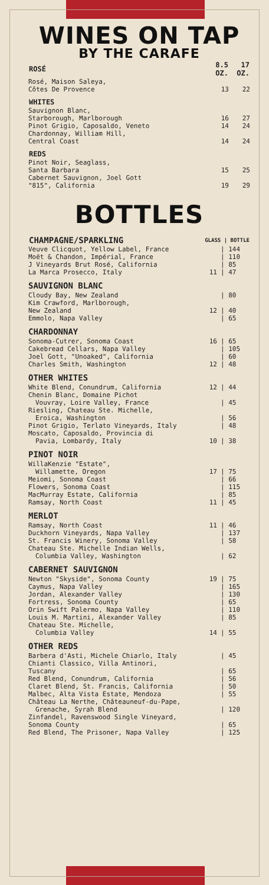WINES ON TAP
BY THE CARAFE
| ROSÉ | 8.5 OZ. | 17 OZ. |
| --- | --- | --- |
| Rosé, Maison Saleya, Côtes De Provence | 13 | 22 |
| WHITES | | |
| Sauvignon Blanc, Starborough, Marlborough | 16 | 27 |
| Pinot Grigio, Caposaldo, Veneto | 14 | 24 |
| Chardonnay, William Hill, Central Coast | 14 | 24 |
| REDS | | |
| Pinot Noir, Seaglass, Santa Barbara | 15 | 25 |
| Cabernet Sauvignon, Joel Gott "815", California | 19 | 29 |
BOTTLES
| CHAMPAGNE/SPARKLING | GLASS / BOTTLE | |
| --- | --- | --- |
| Veuve Clicquot, Yellow Label, France | | / 144 |
| Moët & Chandon, Impérial, France | | / 110 |
| J Vineyards Brut Rosé, California | | / 85 |
| La Marca Prosecco, Italy | 11 | / 47 |
SAUVIGNON BLANC
| Cloudy Bay, New Zealand | | / 80 |
| Kim Crawford, Marlborough, New Zealand | 12 | / 40 |
| Emmolo, Napa Valley | | / 65 |
CHARDONNAY
| Sonoma-Cutrer, Sonoma Coast | 16 | / 65 |
| Cakebread Cellars, Napa Valley | | / 105 |
| Joel Gott, "Unoaked", California | | / 60 |
| Charles Smith, Washington | 12 | / 48 |
OTHER WHITES
| White Blend, Conundrum, California | 12 | / 44 |
| Chenin Blanc, Domaine Pichot Vouvray, Loire Valley, France | | / 45 |
| Riesling, Chateau Ste. Michelle, Eroica, Washington | | / 56 |
| Pinot Grigio, Terlato Vineyards, Italy | | / 48 |
| Moscato, Caposaldo, Provincia di Pavia, Lombardy, Italy | 10 | / 38 |
PINOT NOIR
| WillaKenzie "Estate", Willamette, Oregon | 17 | / 75 |
| Meiomi, Sonoma Coast | | / 66 |
| Flowers, Sonoma Coast | | / 115 |
| MacMurray Estate, California | | / 85 |
| Ramsay, North Coast | 11 | / 45 |
MERLOT
| Ramsay, North Coast | 11 | / 46 |
| Duckhorn Vineyards, Napa Valley | | / 137 |
| St. Francis Winery, Sonoma Valley | | / 58 |
| Chateau Ste. Michelle Indian Wells, Columbia Valley, Washington | | / 62 |
CABERNET SAUVIGNON
| Newton "Skyside", Sonoma County | 19 | / 75 |
| Caymus, Napa Valley | | / 165 |
| Jordan, Alexander Valley | | / 130 |
| Fortress, Sonoma County | | / 65 |
| Orin Swift Palermo, Napa Valley | | / 110 |
| Louis M. Martini, Alexander Valley | | / 85 |
| Chateau Ste. Michelle, Columbia Valley | 14 | / 55 |
OTHER REDS
| Barbera d'Asti, Michele Chiarlo, Italy | | / 45 |
| Chianti Classico, Villa Antinori, Tuscany | | / 65 |
| Red Blend, Conundrum, California | | / 56 |
| Claret Blend, St. Francis, California | | / 50 |
| Malbec, Alta Vista Estate, Mendoza | | / 55 |
| Château La Nerthe, Châteauneuf-du-Pape, Grenache, Syrah Blend | | / 120 |
| Zinfandel, Ravenswood Single Vineyard, Sonoma County | | / 65 |
| Red Blend, The Prisoner, Napa Valley | | / 125 |